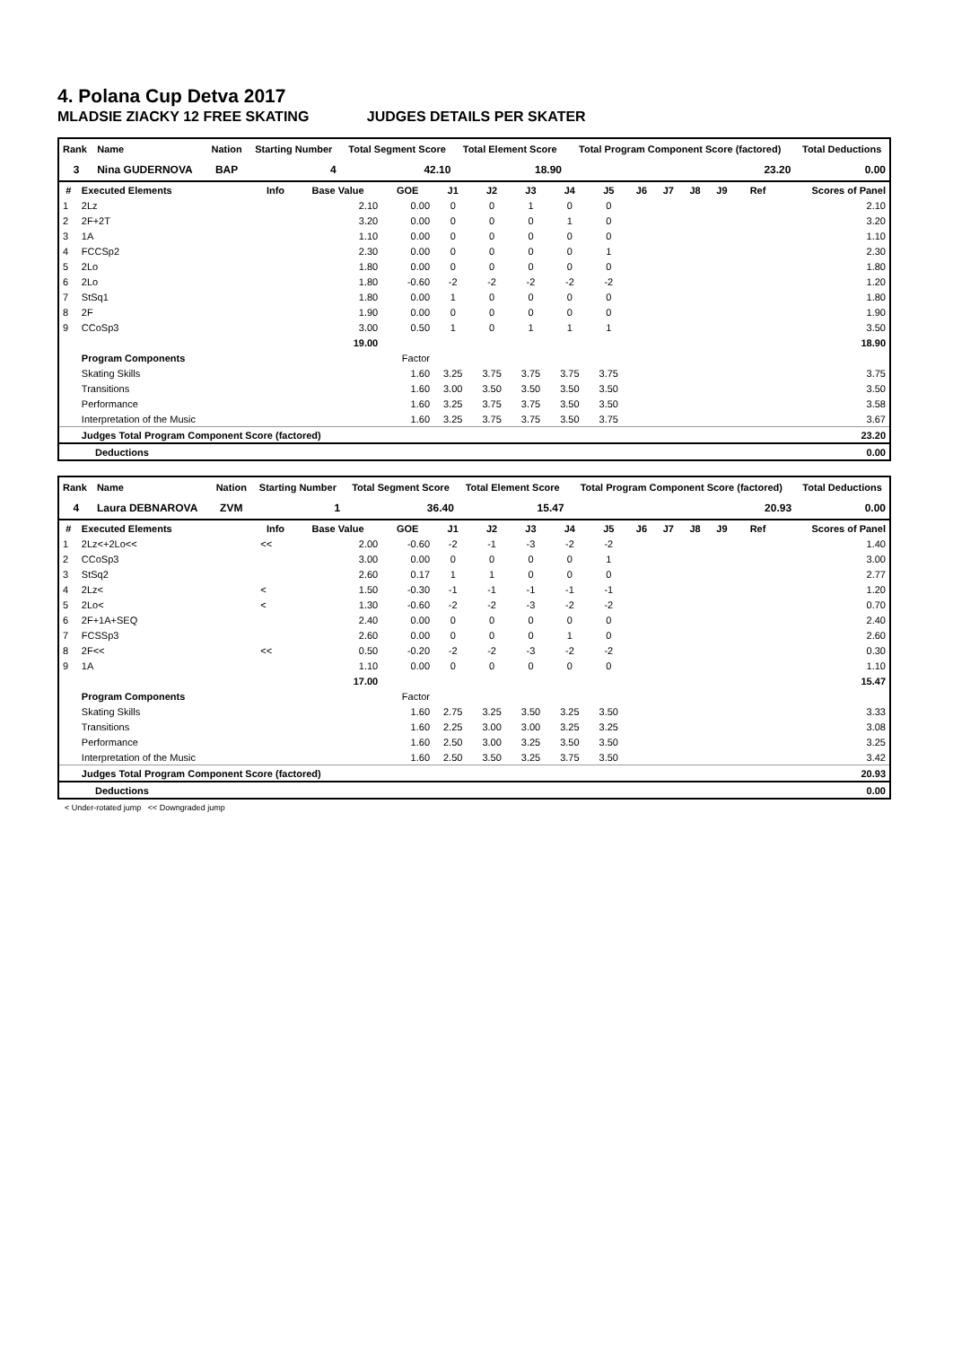4. Polana Cup Detva 2017
MLADSIE ZIACKY 12 FREE SKATING JUDGES DETAILS PER SKATER
| Rank | Name | Nation | Starting Number | Total Segment Score | Total Element Score | Total Program Component Score (factored) | Total Deductions |
| --- | --- | --- | --- | --- | --- | --- | --- |
| 3 | Nina GUDERNOVA | BAP | 4 | 42.10 | 18.90 | 23.20 | 0.00 |
| # | Executed Elements | Info | Base Value | GOE | J1 | J2 | J3 | J4 | J5 | J6 | J7 | J8 | J9 | Ref | Scores of Panel |
| --- | --- | --- | --- | --- | --- | --- | --- | --- | --- | --- | --- | --- | --- | --- | --- |
| 1 | 2Lz | | 2.10 | 0.00 | 0 | 0 | 1 | 0 | 0 | | | | | | 2.10 |
| 2 | 2F+2T | | 3.20 | 0.00 | 0 | 0 | 0 | 1 | 0 | | | | | | 3.20 |
| 3 | 1A | | 1.10 | 0.00 | 0 | 0 | 0 | 0 | 0 | | | | | | 1.10 |
| 4 | FCCSp2 | | 2.30 | 0.00 | 0 | 0 | 0 | 0 | 1 | | | | | | 2.30 |
| 5 | 2Lo | | 1.80 | 0.00 | 0 | 0 | 0 | 0 | 0 | | | | | | 1.80 |
| 6 | 2Lo | | 1.80 | -0.60 | -2 | -2 | -2 | -2 | -2 | | | | | | 1.20 |
| 7 | StSq1 | | 1.80 | 0.00 | 1 | 0 | 0 | 0 | 0 | | | | | | 1.80 |
| 8 | 2F | | 1.90 | 0.00 | 0 | 0 | 0 | 0 | 0 | | | | | | 1.90 |
| 9 | CCoSp3 | | 3.00 | 0.50 | 1 | 0 | 1 | 1 | 1 | | | | | | 3.50 |
| | | | 19.00 | | | | | | | | | | | | 18.90 |
| | Program Components | | | Factor | | | | | | | | | | | |
| | Skating Skills | | | 1.60 | 3.25 | 3.75 | 3.75 | 3.75 | 3.75 | | | | | | 3.75 |
| | Transitions | | | 1.60 | 3.00 | 3.50 | 3.50 | 3.50 | 3.50 | | | | | | 3.50 |
| | Performance | | | 1.60 | 3.25 | 3.75 | 3.75 | 3.50 | 3.50 | | | | | | 3.58 |
| | Interpretation of the Music | | | 1.60 | 3.25 | 3.75 | 3.75 | 3.50 | 3.75 | | | | | | 3.67 |
| | Judges Total Program Component Score (factored) | | | | | | | | | | | | | | 23.20 |
| Deductions | 0.00 |
| Rank | Name | Nation | Starting Number | Total Segment Score | Total Element Score | Total Program Component Score (factored) | Total Deductions |
| --- | --- | --- | --- | --- | --- | --- | --- |
| 4 | Laura DEBNAROVA | ZVM | 1 | 36.40 | 15.47 | 20.93 | 0.00 |
| # | Executed Elements | Info | Base Value | GOE | J1 | J2 | J3 | J4 | J5 | J6 | J7 | J8 | J9 | Ref | Scores of Panel |
| --- | --- | --- | --- | --- | --- | --- | --- | --- | --- | --- | --- | --- | --- | --- | --- |
| 1 | 2Lz<+2Lo<< | << | 2.00 | -0.60 | -2 | -1 | -3 | -2 | -2 | | | | | | 1.40 |
| 2 | CCoSp3 | | 3.00 | 0.00 | 0 | 0 | 0 | 0 | 1 | | | | | | 3.00 |
| 3 | StSq2 | | 2.60 | 0.17 | 1 | 1 | 0 | 0 | 0 | | | | | | 2.77 |
| 4 | 2Lz< | < | 1.50 | -0.30 | -1 | -1 | -1 | -1 | -1 | | | | | | 1.20 |
| 5 | 2Lo< | < | 1.30 | -0.60 | -2 | -2 | -3 | -2 | -2 | | | | | | 0.70 |
| 6 | 2F+1A+SEQ | | 2.40 | 0.00 | 0 | 0 | 0 | 0 | 0 | | | | | | 2.40 |
| 7 | FCSSp3 | | 2.60 | 0.00 | 0 | 0 | 0 | 1 | 0 | | | | | | 2.60 |
| 8 | 2F<< | << | 0.50 | -0.20 | -2 | -2 | -3 | -2 | -2 | | | | | | 0.30 |
| 9 | 1A | | 1.10 | 0.00 | 0 | 0 | 0 | 0 | 0 | | | | | | 1.10 |
| | | | 17.00 | | | | | | | | | | | | 15.47 |
| | Program Components | | | Factor | | | | | | | | | | | |
| | Skating Skills | | | 1.60 | 2.75 | 3.25 | 3.50 | 3.25 | 3.50 | | | | | | 3.33 |
| | Transitions | | | 1.60 | 2.25 | 3.00 | 3.00 | 3.25 | 3.25 | | | | | | 3.08 |
| | Performance | | | 1.60 | 2.50 | 3.00 | 3.25 | 3.50 | 3.50 | | | | | | 3.25 |
| | Interpretation of the Music | | | 1.60 | 2.50 | 3.50 | 3.25 | 3.75 | 3.50 | | | | | | 3.42 |
| | Judges Total Program Component Score (factored) | | | | | | | | | | | | | | 20.93 |
| Deductions | 0.00 |
< Under-rotated jump << Downgraded jump